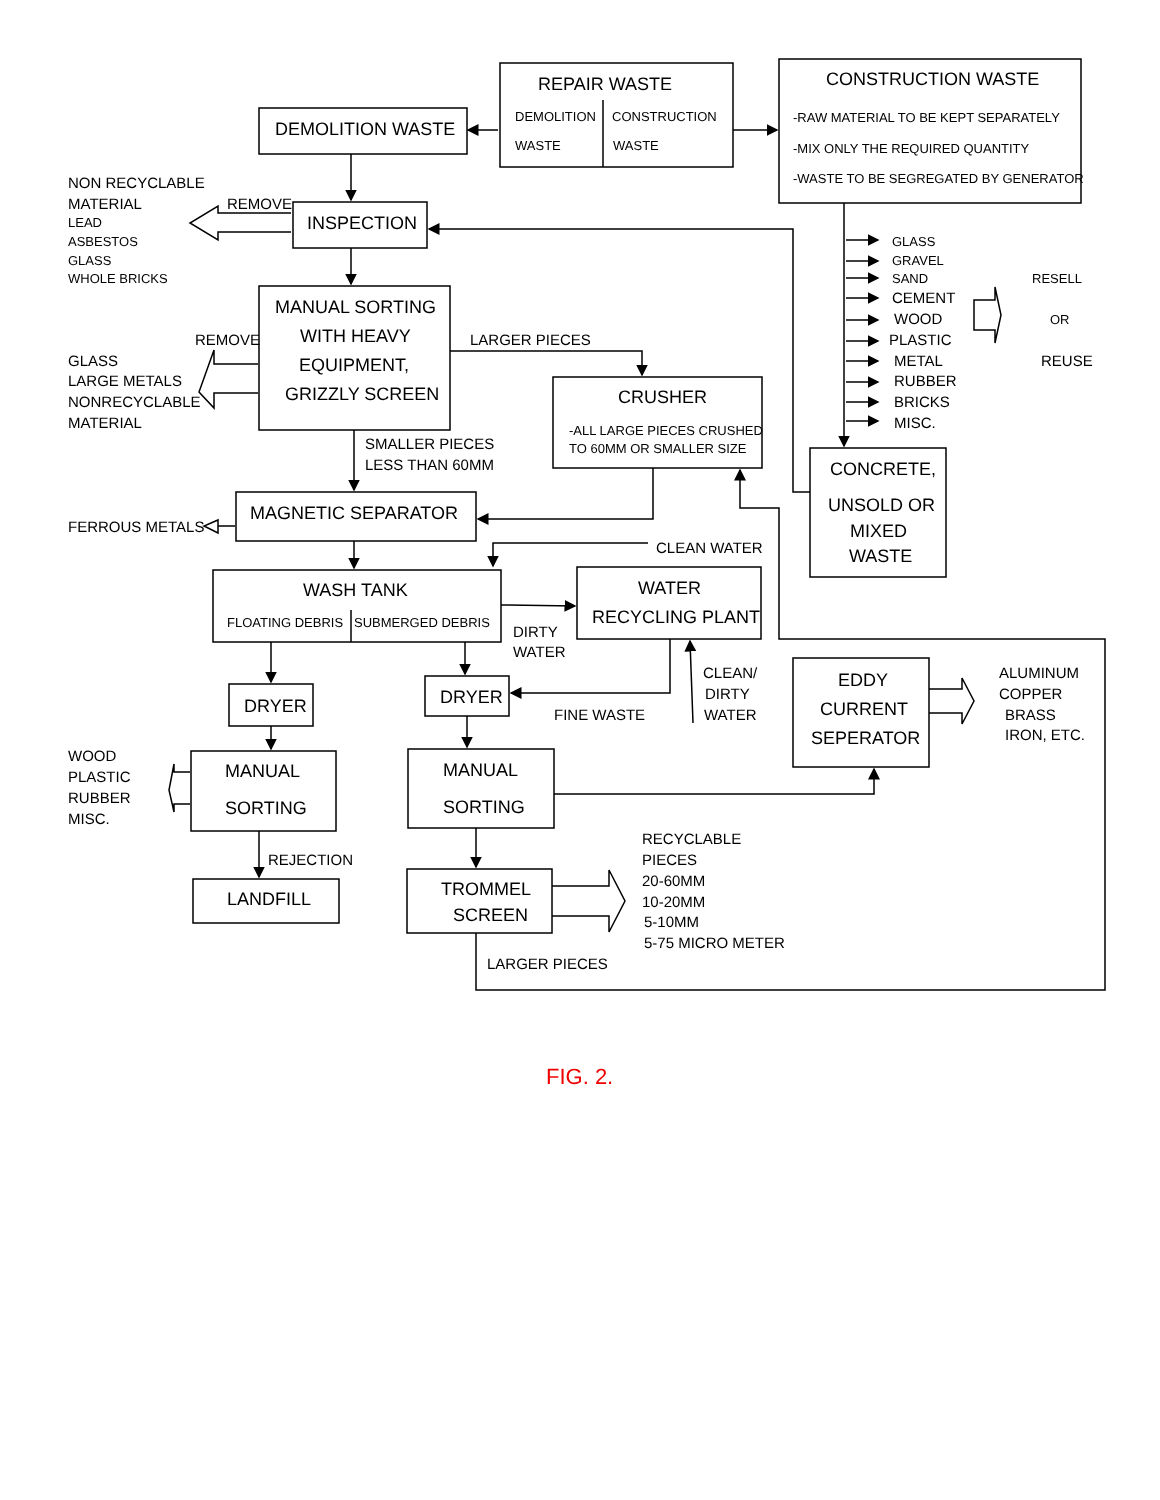REPAIR WASTE
DEMOLITION
CONSTRUCTION
WASTE
WASTE
CONSTRUCTION WASTE
-RAW MATERIAL TO BE KEPT SEPARATELY
-MIX ONLY THE REQUIRED QUANTITY
-WASTE TO BE SEGREGATED BY GENERATOR
DEMOLITION WASTE
NON RECYCLABLE
MATERIAL
LEAD
ASBESTOS
GLASS
WHOLE BRICKS
REMOVE
INSPECTION
GLASS
GRAVEL
SAND
CEMENT
WOOD
PLASTIC
METAL
RUBBER
BRICKS
MISC.
RESELL
OR
REUSE
MANUAL SORTING
WITH HEAVY
EQUIPMENT,
GRIZZLY SCREEN
REMOVE
LARGER PIECES
GLASS
LARGE METALS
NONRECYCLABLE
MATERIAL
CRUSHER
-ALL LARGE PIECES CRUSHED
TO 60MM OR SMALLER SIZE
SMALLER PIECES
LESS THAN 60MM
CONCRETE,
UNSOLD OR
MIXED
WASTE
MAGNETIC SEPARATOR
FERROUS METALS
CLEAN WATER
WASH TANK
FLOATING DEBRIS
SUBMERGED DEBRIS
WATER
RECYCLING PLANT
DIRTY
WATER
CLEAN/
DIRTY
WATER
EDDY
CURRENT
SEPERATOR
ALUMINUM
COPPER
BRASS
IRON, ETC.
DRYER
DRYER
FINE WASTE
WOOD
PLASTIC
RUBBER
MISC.
MANUAL
SORTING
MANUAL
SORTING
RECYCLABLE
PIECES
REJECTION
TROMMEL
SCREEN
20-60MM
10-20MM
5-10MM
5-75 MICRO METER
LANDFILL
LARGER PIECES
FIG. 2.